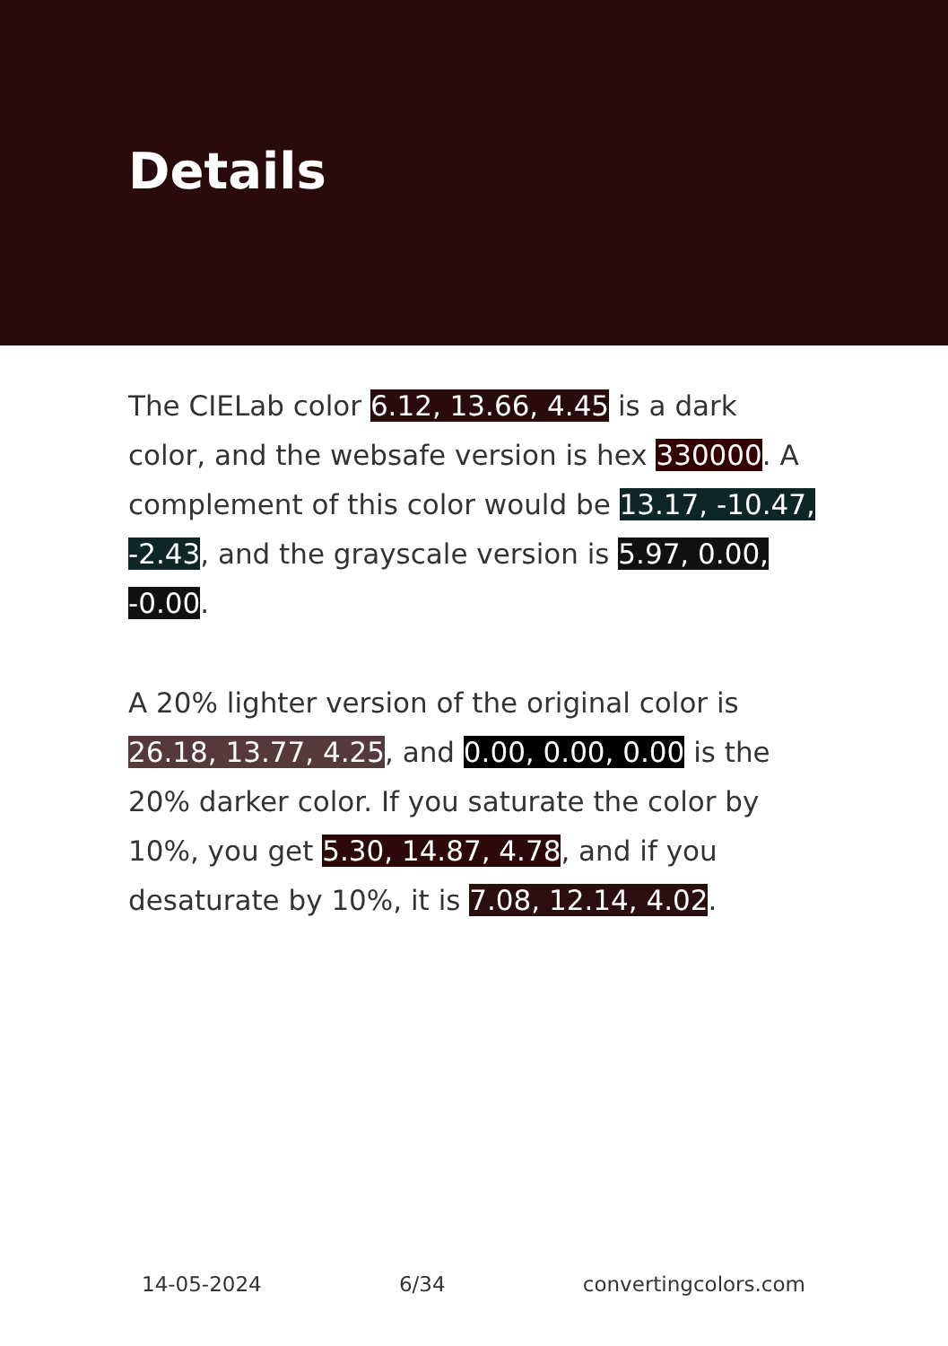Details
The CIELab color 6.12, 13.66, 4.45 is a dark color, and the websafe version is hex 330000. A complement of this color would be 13.17, -10.47, -2.43, and the grayscale version is 5.97, 0.00, -0.00.
A 20% lighter version of the original color is 26.18, 13.77, 4.25, and 0.00, 0.00, 0.00 is the 20% darker color. If you saturate the color by 10%, you get 5.30, 14.87, 4.78, and if you desaturate by 10%, it is 7.08, 12.14, 4.02.
14-05-2024 6/34 convertingcolors.com